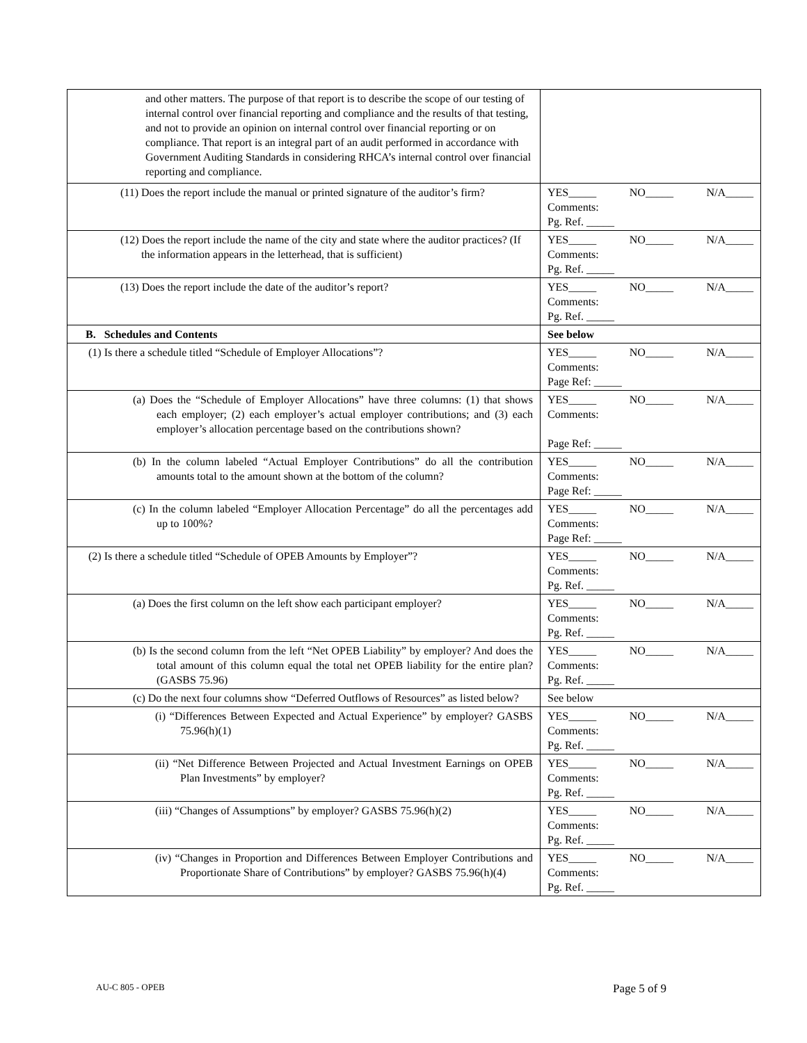| and other matters. The purpose of that report is to describe the scope of our testing of internal control over financial reporting and compliance and the results of that testing, and not to provide an opinion on internal control over financial reporting or on compliance. That report is an integral part of an audit performed in accordance with Government Auditing Standards in considering RHCA’s internal control over financial reporting and compliance. | |
| (11) Does the report include the manual or printed signature of the auditor’s firm? | YES_____ NO_____ N/A_____ Comments: Pg. Ref. _____ |
| (12) Does the report include the name of the city and state where the auditor practices? (If the information appears in the letterhead, that is sufficient) | YES_____ NO_____ N/A_____ Comments: Pg. Ref. _____ |
| (13) Does the report include the date of the auditor’s report? | YES_____ NO_____ N/A_____ Comments: Pg. Ref. _____ |
| B. Schedules and Contents | See below |
| (1) Is there a schedule titled “Schedule of Employer Allocations”? | YES_____ NO_____ N/A_____ Comments: Page Ref: _____ |
| (a) Does the “Schedule of Employer Allocations” have three columns: (1) that shows each employer; (2) each employer’s actual employer contributions; and (3) each employer’s allocation percentage based on the contributions shown? | YES_____ NO_____ N/A_____ Comments: Page Ref: _____ |
| (b) In the column labeled “Actual Employer Contributions” do all the contribution amounts total to the amount shown at the bottom of the column? | YES_____ NO_____ N/A_____ Comments: Page Ref: _____ |
| (c) In the column labeled “Employer Allocation Percentage” do all the percentages add up to 100%? | YES_____ NO_____ N/A_____ Comments: Page Ref: _____ |
| (2) Is there a schedule titled “Schedule of OPEB Amounts by Employer”? | YES_____ NO_____ N/A_____ Comments: Pg. Ref. _____ |
| (a) Does the first column on the left show each participant employer? | YES_____ NO_____ N/A_____ Comments: Pg. Ref. _____ |
| (b) Is the second column from the left “Net OPEB Liability” by employer? And does the total amount of this column equal the total net OPEB liability for the entire plan? (GASBS 75.96) | YES_____ NO_____ N/A_____ Comments: Pg. Ref. _____ |
| (c) Do the next four columns show “Deferred Outflows of Resources” as listed below? | See below |
| (i) “Differences Between Expected and Actual Experience” by employer? GASBS 75.96(h)(1) | YES_____ NO_____ N/A_____ Comments: Pg. Ref. _____ |
| (ii) “Net Difference Between Projected and Actual Investment Earnings on OPEB Plan Investments” by employer? | YES_____ NO_____ N/A_____ Comments: Pg. Ref. _____ |
| (iii) “Changes of Assumptions” by employer? GASBS 75.96(h)(2) | YES_____ NO_____ N/A_____ Comments: Pg. Ref. _____ |
| (iv) “Changes in Proportion and Differences Between Employer Contributions and Proportionate Share of Contributions” by employer? GASBS 75.96(h)(4) | YES_____ NO_____ N/A_____ Comments: Pg. Ref. _____ |
AU-C 805 - OPEB Page 5 of 9